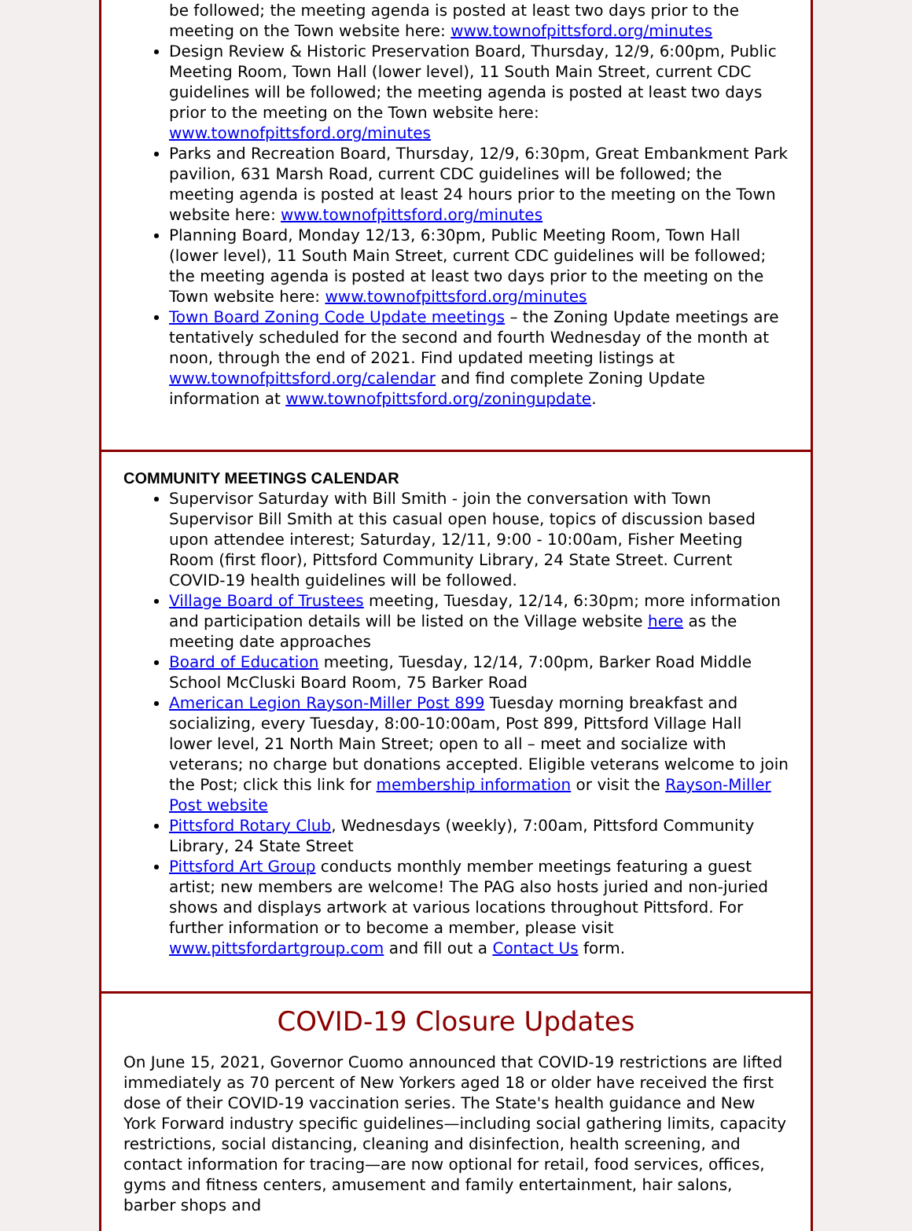be followed; the meeting agenda is posted at least two days prior to the meeting on the Town website here: www.townofpittsford.org/minutes
Design Review & Historic Preservation Board, Thursday, 12/9, 6:00pm, Public Meeting Room, Town Hall (lower level), 11 South Main Street, current CDC guidelines will be followed; the meeting agenda is posted at least two days prior to the meeting on the Town website here: www.townofpittsford.org/minutes
Parks and Recreation Board, Thursday, 12/9, 6:30pm, Great Embankment Park pavilion, 631 Marsh Road, current CDC guidelines will be followed; the meeting agenda is posted at least 24 hours prior to the meeting on the Town website here: www.townofpittsford.org/minutes
Planning Board, Monday 12/13, 6:30pm, Public Meeting Room, Town Hall (lower level), 11 South Main Street, current CDC guidelines will be followed; the meeting agenda is posted at least two days prior to the meeting on the Town website here: www.townofpittsford.org/minutes
Town Board Zoning Code Update meetings – the Zoning Update meetings are tentatively scheduled for the second and fourth Wednesday of the month at noon, through the end of 2021. Find updated meeting listings at www.townofpittsford.org/calendar and find complete Zoning Update information at www.townofpittsford.org/zoningupdate.
COMMUNITY MEETINGS CALENDAR
Supervisor Saturday with Bill Smith - join the conversation with Town Supervisor Bill Smith at this casual open house, topics of discussion based upon attendee interest; Saturday, 12/11, 9:00 - 10:00am, Fisher Meeting Room (first floor), Pittsford Community Library, 24 State Street. Current COVID-19 health guidelines will be followed.
Village Board of Trustees meeting, Tuesday, 12/14, 6:30pm; more information and participation details will be listed on the Village website here as the meeting date approaches
Board of Education meeting, Tuesday, 12/14, 7:00pm, Barker Road Middle School McCluski Board Room, 75 Barker Road
American Legion Rayson-Miller Post 899 Tuesday morning breakfast and socializing, every Tuesday, 8:00-10:00am, Post 899, Pittsford Village Hall lower level, 21 North Main Street; open to all – meet and socialize with veterans; no charge but donations accepted. Eligible veterans welcome to join the Post; click this link for membership information or visit the Rayson-Miller Post website
Pittsford Rotary Club, Wednesdays (weekly), 7:00am, Pittsford Community Library, 24 State Street
Pittsford Art Group conducts monthly member meetings featuring a guest artist; new members are welcome! The PAG also hosts juried and non-juried shows and displays artwork at various locations throughout Pittsford. For further information or to become a member, please visit www.pittsfordartgroup.com and fill out a Contact Us form.
COVID-19 Closure Updates
On June 15, 2021, Governor Cuomo announced that COVID-19 restrictions are lifted immediately as 70 percent of New Yorkers aged 18 or older have received the first dose of their COVID-19 vaccination series. The State's health guidance and New York Forward industry specific guidelines—including social gathering limits, capacity restrictions, social distancing, cleaning and disinfection, health screening, and contact information for tracing—are now optional for retail, food services, offices, gyms and fitness centers, amusement and family entertainment, hair salons, barber shops and